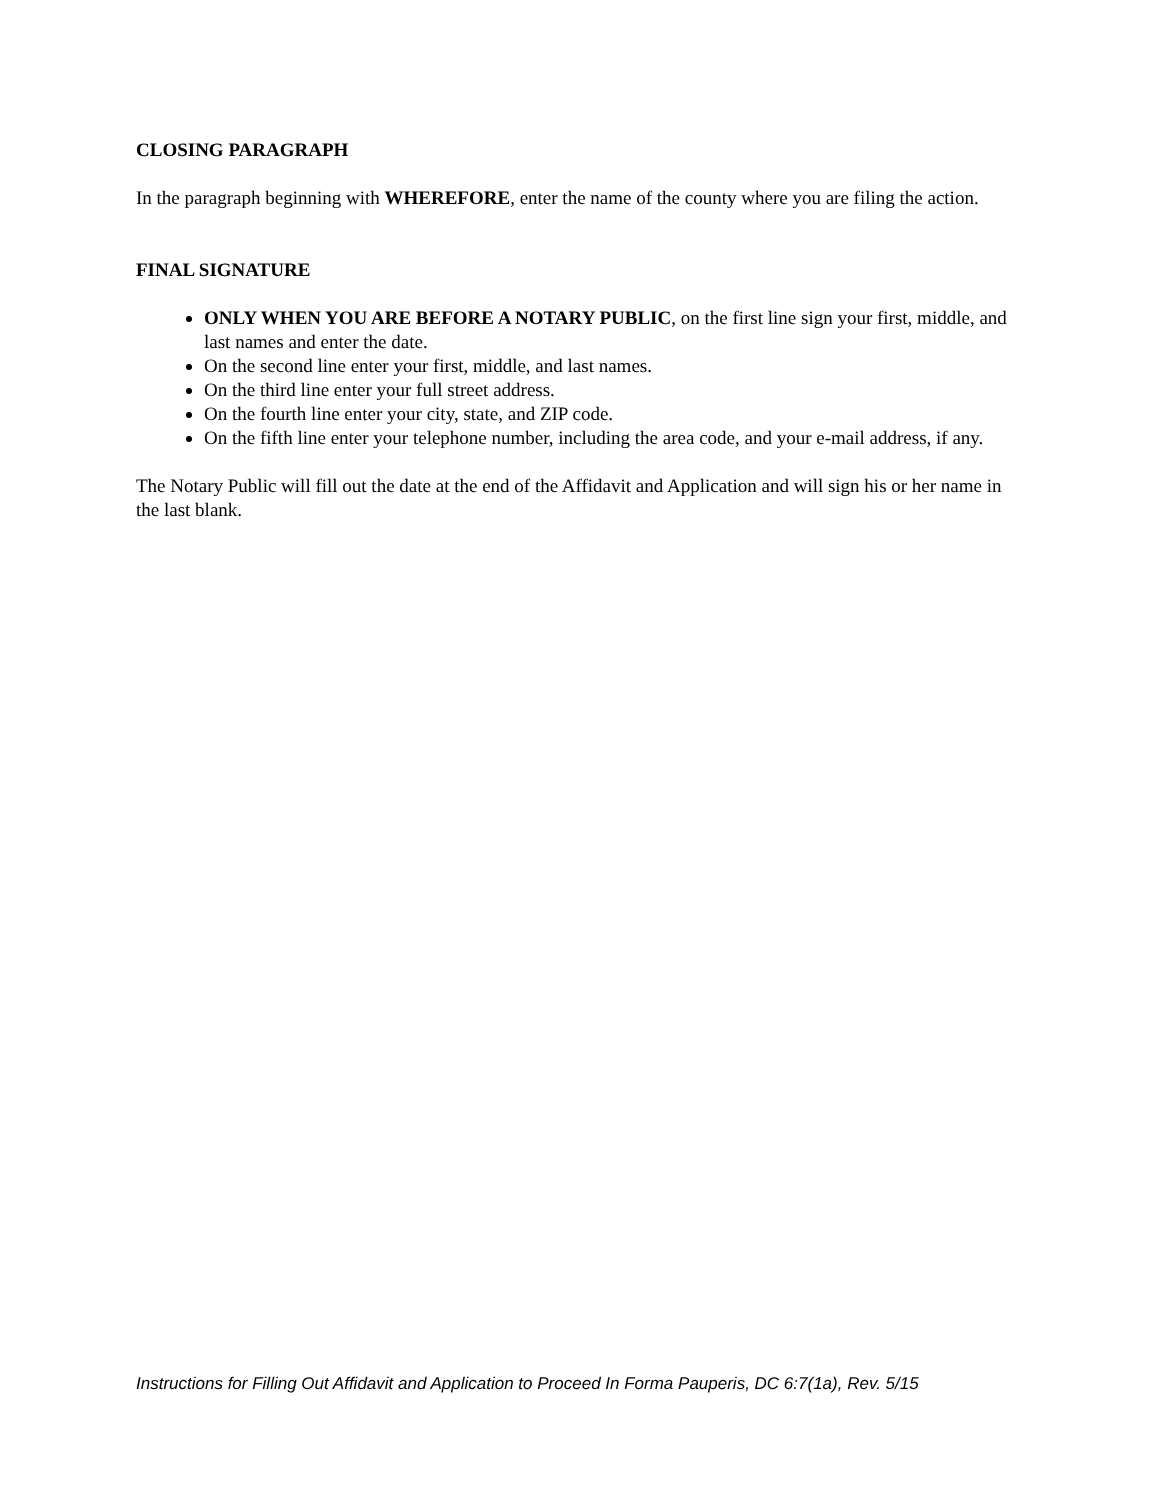CLOSING PARAGRAPH
In the paragraph beginning with WHEREFORE, enter the name of the county where you are filing the action.
FINAL SIGNATURE
ONLY WHEN YOU ARE BEFORE A NOTARY PUBLIC, on the first line sign your first, middle, and last names and enter the date.
On the second line enter your first, middle, and last names.
On the third line enter your full street address.
On the fourth line enter your city, state, and ZIP code.
On the fifth line enter your telephone number, including the area code, and your e-mail address, if any.
The Notary Public will fill out the date at the end of the Affidavit and Application and will sign his or her name in the last blank.
Instructions for Filling Out Affidavit and Application to Proceed In Forma Pauperis, DC 6:7(1a), Rev. 5/15